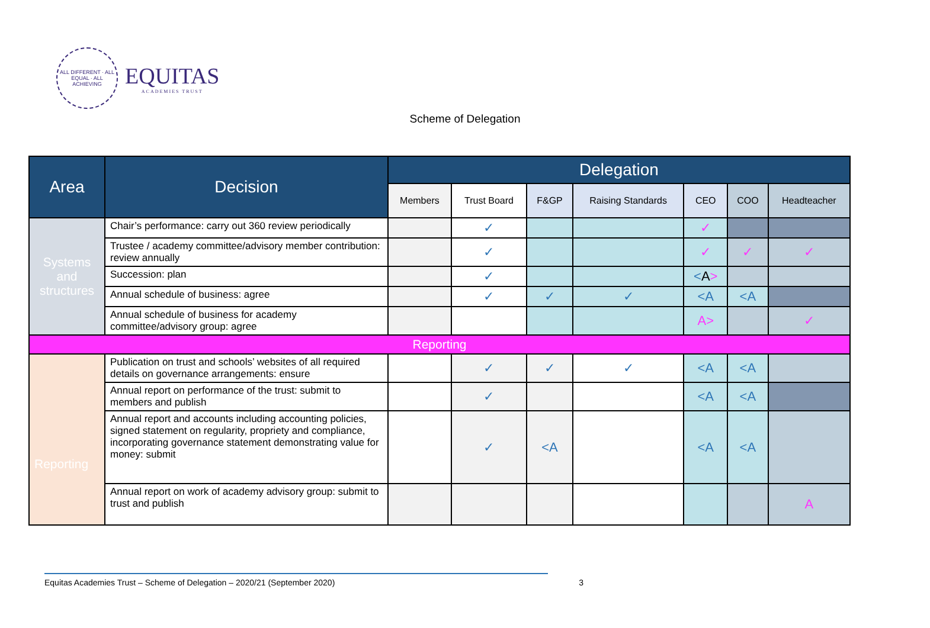ALL DIFFERENT · ALL EQUAL · ALL ACHIEVING
EQUITAS
ACADEMIES TRUST
Scheme of Delegation
| Area | Decision | Delegation | | | | | | |
| --- | --- | --- | --- | --- | --- | --- | --- | --- |
| | | Members | Trust Board | F&GP | Raising Standards | CEO | COO | Headteacher |
| Systems and structures | Chair’s performance: carry out 360 review periodically | | ✓ | | | ✓ | | |
| | Trustee / academy committee/advisory member contribution: review annually | | ✓ | | | ✓ | ✓ | ✓ |
| | Succession: plan | | ✓ | | | < A > | | |
| | Annual schedule of business: agree | | ✓ | ✓ | ✓ | <A | <A | |
| | Annual schedule of business for academy committee/advisory group: agree | | | | | A> | | ✓ |
| Reporting | | | | | | | | |
| Reporting | Publication on trust and schools’ websites of all required details on governance arrangements: ensure | | ✓ | ✓ | ✓ | <A | <A | |
| | Annual report on performance of the trust: submit to members and publish | | ✓ | | | <A | <A | |
| | Annual report and accounts including accounting policies, signed statement on regularity, propriety and compliance, incorporating governance statement demonstrating value for money: submit | | ✓ | <A | | <A | <A | |
| | Annual report on work of academy advisory group: submit to trust and publish | | | | | | | A |
Equitas Academies Trust – Scheme of Delegation – 2020/21 (September 2020) 3